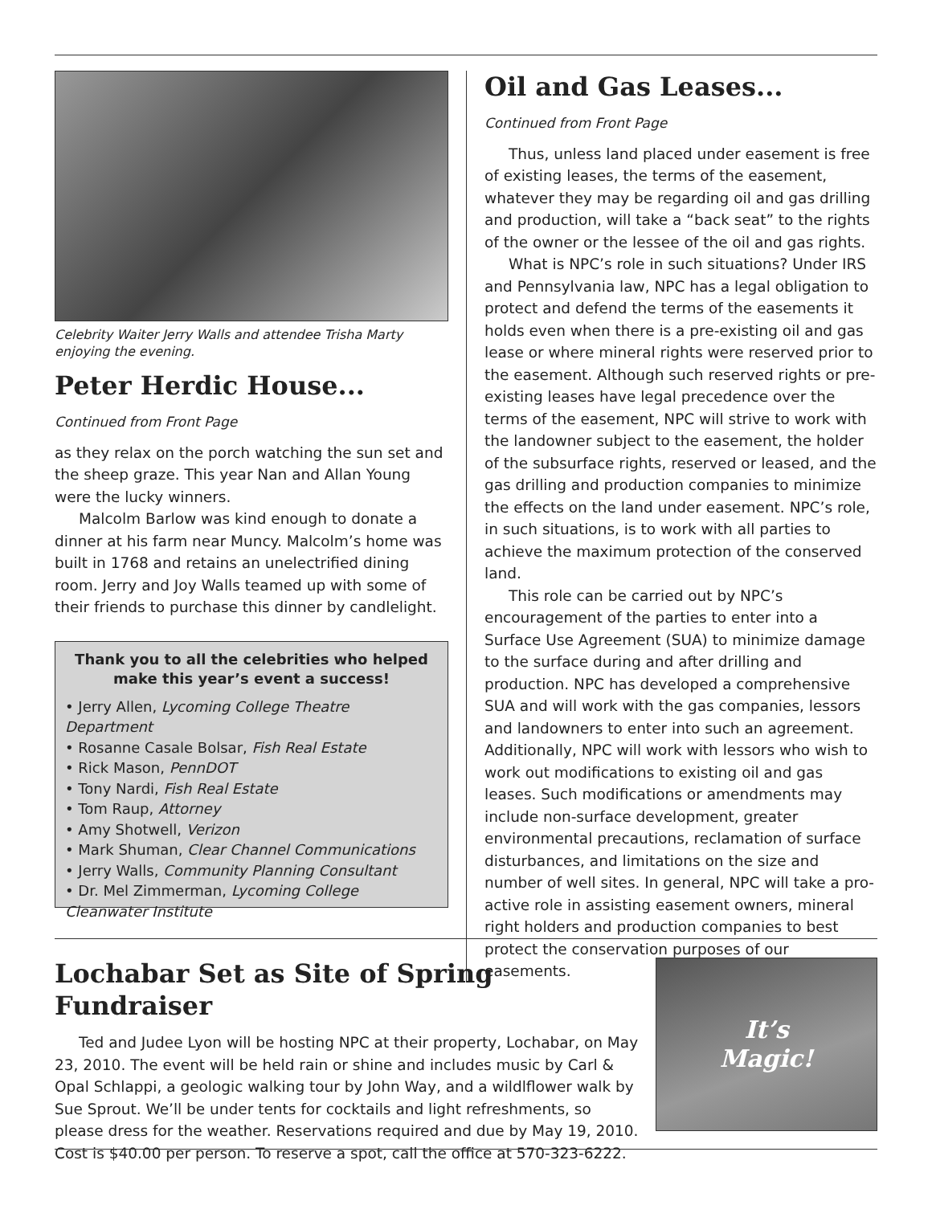Celebrity Waiter Jerry Walls and attendee Trisha Marty enjoying the evening.
Peter Herdic House...
Continued from Front Page
as they relax on the porch watching the sun set and the sheep graze. This year Nan and Allan Young were the lucky winners.
Malcolm Barlow was kind enough to donate a dinner at his farm near Muncy. Malcolm’s home was built in 1768 and retains an unelectrified dining room. Jerry and Joy Walls teamed up with some of their friends to purchase this dinner by candlelight.
Thank you to all the celebrities who helped make this year’s event a success!
• Jerry Allen, Lycoming College Theatre Department
• Rosanne Casale Bolsar, Fish Real Estate
• Rick Mason, PennDOT
• Tony Nardi, Fish Real Estate
• Tom Raup, Attorney
• Amy Shotwell, Verizon
• Mark Shuman, Clear Channel Communications
• Jerry Walls, Community Planning Consultant
• Dr. Mel Zimmerman, Lycoming College Cleanwater Institute
Oil and Gas Leases...
Continued from Front Page
Thus, unless land placed under easement is free of existing leases, the terms of the easement, whatever they may be regarding oil and gas drilling and production, will take a “back seat” to the rights of the owner or the lessee of the oil and gas rights.
What is NPC’s role in such situations? Under IRS and Pennsylvania law, NPC has a legal obligation to protect and defend the terms of the easements it holds even when there is a pre-existing oil and gas lease or where mineral rights were reserved prior to the easement. Although such reserved rights or pre-existing leases have legal precedence over the terms of the easement, NPC will strive to work with the landowner subject to the easement, the holder of the subsurface rights, reserved or leased, and the gas drilling and production companies to minimize the effects on the land under easement. NPC’s role, in such situations, is to work with all parties to achieve the maximum protection of the conserved land.
This role can be carried out by NPC’s encouragement of the parties to enter into a Surface Use Agreement (SUA) to minimize damage to the surface during and after drilling and production. NPC has developed a comprehensive SUA and will work with the gas companies, lessors and landowners to enter into such an agreement. Additionally, NPC will work with lessors who wish to work out modifications to existing oil and gas leases. Such modifications or amendments may include non-surface development, greater environmental precautions, reclamation of surface disturbances, and limitations on the size and number of well sites. In general, NPC will take a pro-active role in assisting easement owners, mineral right holders and production companies to best protect the conservation purposes of our easements.
Lochabar Set as Site of Spring Fundraiser
Ted and Judee Lyon will be hosting NPC at their property, Lochabar, on May 23, 2010. The event will be held rain or shine and includes music by Carl & Opal Schlappi, a geologic walking tour by John Way, and a wildlflower walk by Sue Sprout. We’ll be under tents for cocktails and light refreshments, so please dress for the weather. Reservations required and due by May 19, 2010. Cost is $40.00 per person. To reserve a spot, call the office at 570-323-6222.
It’s
Magic!